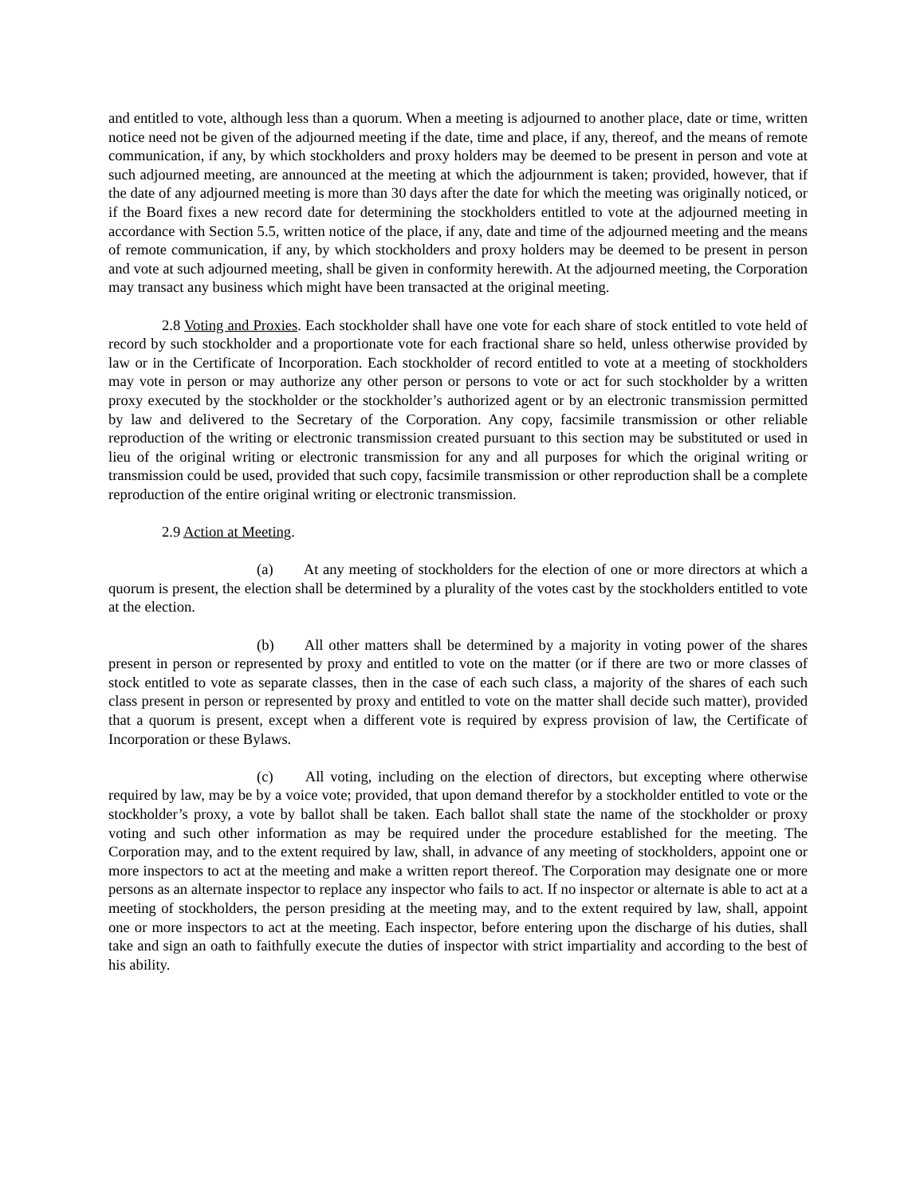and entitled to vote, although less than a quorum. When a meeting is adjourned to another place, date or time, written notice need not be given of the adjourned meeting if the date, time and place, if any, thereof, and the means of remote communication, if any, by which stockholders and proxy holders may be deemed to be present in person and vote at such adjourned meeting, are announced at the meeting at which the adjournment is taken; provided, however, that if the date of any adjourned meeting is more than 30 days after the date for which the meeting was originally noticed, or if the Board fixes a new record date for determining the stockholders entitled to vote at the adjourned meeting in accordance with Section 5.5, written notice of the place, if any, date and time of the adjourned meeting and the means of remote communication, if any, by which stockholders and proxy holders may be deemed to be present in person and vote at such adjourned meeting, shall be given in conformity herewith. At the adjourned meeting, the Corporation may transact any business which might have been transacted at the original meeting.
2.8 Voting and Proxies. Each stockholder shall have one vote for each share of stock entitled to vote held of record by such stockholder and a proportionate vote for each fractional share so held, unless otherwise provided by law or in the Certificate of Incorporation. Each stockholder of record entitled to vote at a meeting of stockholders may vote in person or may authorize any other person or persons to vote or act for such stockholder by a written proxy executed by the stockholder or the stockholder’s authorized agent or by an electronic transmission permitted by law and delivered to the Secretary of the Corporation. Any copy, facsimile transmission or other reliable reproduction of the writing or electronic transmission created pursuant to this section may be substituted or used in lieu of the original writing or electronic transmission for any and all purposes for which the original writing or transmission could be used, provided that such copy, facsimile transmission or other reproduction shall be a complete reproduction of the entire original writing or electronic transmission.
2.9 Action at Meeting.
(a) At any meeting of stockholders for the election of one or more directors at which a quorum is present, the election shall be determined by a plurality of the votes cast by the stockholders entitled to vote at the election.
(b) All other matters shall be determined by a majority in voting power of the shares present in person or represented by proxy and entitled to vote on the matter (or if there are two or more classes of stock entitled to vote as separate classes, then in the case of each such class, a majority of the shares of each such class present in person or represented by proxy and entitled to vote on the matter shall decide such matter), provided that a quorum is present, except when a different vote is required by express provision of law, the Certificate of Incorporation or these Bylaws.
(c) All voting, including on the election of directors, but excepting where otherwise required by law, may be by a voice vote; provided, that upon demand therefor by a stockholder entitled to vote or the stockholder’s proxy, a vote by ballot shall be taken. Each ballot shall state the name of the stockholder or proxy voting and such other information as may be required under the procedure established for the meeting. The Corporation may, and to the extent required by law, shall, in advance of any meeting of stockholders, appoint one or more inspectors to act at the meeting and make a written report thereof. The Corporation may designate one or more persons as an alternate inspector to replace any inspector who fails to act. If no inspector or alternate is able to act at a meeting of stockholders, the person presiding at the meeting may, and to the extent required by law, shall, appoint one or more inspectors to act at the meeting. Each inspector, before entering upon the discharge of his duties, shall take and sign an oath to faithfully execute the duties of inspector with strict impartiality and according to the best of his ability.